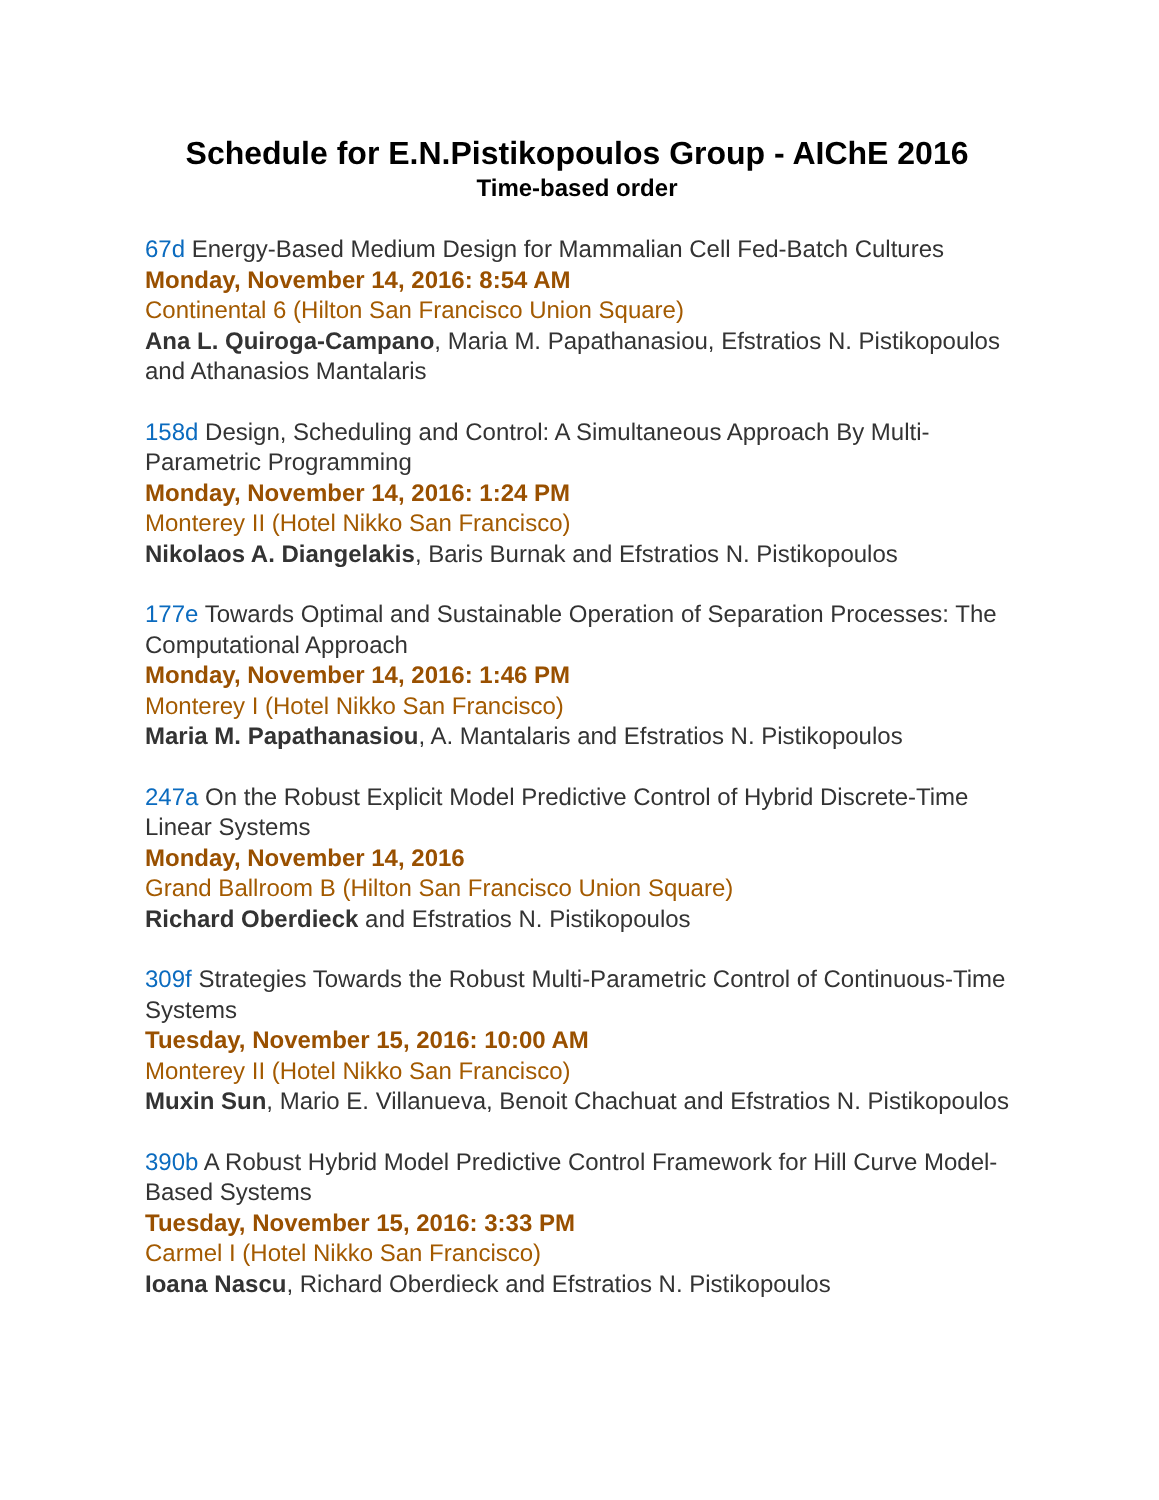Schedule for E.N.Pistikopoulos Group - AIChE 2016
Time-based order
67d Energy-Based Medium Design for Mammalian Cell Fed-Batch Cultures
Monday, November 14, 2016: 8:54 AM
Continental 6 (Hilton San Francisco Union Square)
Ana L. Quiroga-Campano, Maria M. Papathanasiou, Efstratios N. Pistikopoulos and Athanasios Mantalaris
158d Design, Scheduling and Control: A Simultaneous Approach By Multi-Parametric Programming
Monday, November 14, 2016: 1:24 PM
Monterey II (Hotel Nikko San Francisco)
Nikolaos A. Diangelakis, Baris Burnak and Efstratios N. Pistikopoulos
177e Towards Optimal and Sustainable Operation of Separation Processes: The Computational Approach
Monday, November 14, 2016: 1:46 PM
Monterey I (Hotel Nikko San Francisco)
Maria M. Papathanasiou, A. Mantalaris and Efstratios N. Pistikopoulos
247a On the Robust Explicit Model Predictive Control of Hybrid Discrete-Time Linear Systems
Monday, November 14, 2016
Grand Ballroom B (Hilton San Francisco Union Square)
Richard Oberdieck and Efstratios N. Pistikopoulos
309f Strategies Towards the Robust Multi-Parametric Control of Continuous-Time Systems
Tuesday, November 15, 2016: 10:00 AM
Monterey II (Hotel Nikko San Francisco)
Muxin Sun, Mario E. Villanueva, Benoit Chachuat and Efstratios N. Pistikopoulos
390b A Robust Hybrid Model Predictive Control Framework for Hill Curve Model-Based Systems
Tuesday, November 15, 2016: 3:33 PM
Carmel I (Hotel Nikko San Francisco)
Ioana Nascu, Richard Oberdieck and Efstratios N. Pistikopoulos